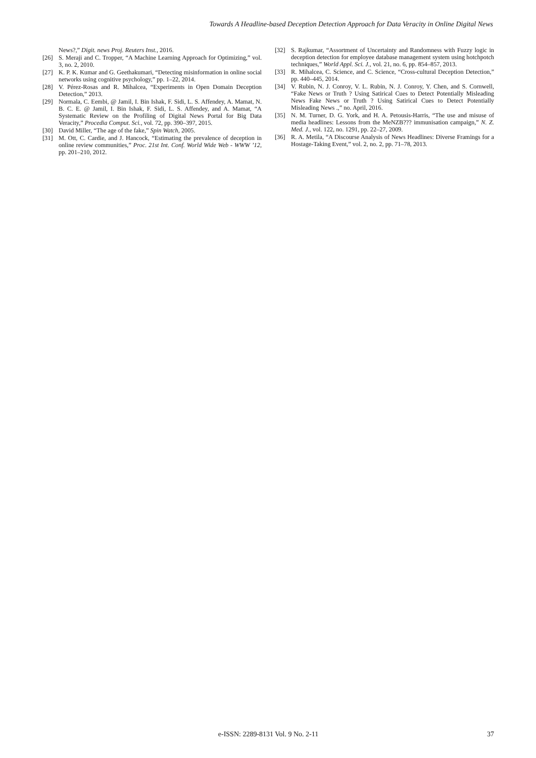Towards A Headline-based Deception Detection Approach for Data Veracity in Online Digital News
News?,” Digit. news Proj. Reuters Inst., 2016.
[26] S. Meraji and C. Tropper, “A Machine Learning Approach for Optimizing,” vol. 3, no. 2, 2010.
[27] K. P. K. Kumar and G. Geethakumari, “Detecting misinformation in online social networks using cognitive psychology,” pp. 1–22, 2014.
[28] V. Pérez-Rosas and R. Mihalcea, “Experiments in Open Domain Deception Detection,” 2013.
[29] Normala, C. Eembi, @ Jamil, I. Bin Ishak, F. Sidi, L. S. Affendey, A. Mamat, N. B. C. E. @ Jamil, I. Bin Ishak, F. Sidi, L. S. Affendey, and A. Mamat, “A Systematic Review on the Profiling of Digital News Portal for Big Data Veracity,” Procedia Comput. Sci., vol. 72, pp. 390–397, 2015.
[30] David Miller, “The age of the fake,” Spin Watch, 2005.
[31] M. Ott, C. Cardie, and J. Hancock, “Estimating the prevalence of deception in online review communities,” Proc. 21st Int. Conf. World Wide Web - WWW ’12, pp. 201–210, 2012.
[32] S. Rajkumar, “Assortment of Uncertainty and Randomness with Fuzzy logic in deception detection for employee database management system using hotchpotch techniques,” World Appl. Sci. J., vol. 21, no. 6, pp. 854–857, 2013.
[33] R. Mihalcea, C. Science, and C. Science, “Cross-cultural Deception Detection,” pp. 440–445, 2014.
[34] V. Rubin, N. J. Conroy, V. L. Rubin, N. J. Conroy, Y. Chen, and S. Cornwell, “Fake News or Truth ? Using Satirical Cues to Detect Potentially Misleading News Fake News or Truth ? Using Satirical Cues to Detect Potentially Misleading News .,” no. April, 2016.
[35] N. M. Turner, D. G. York, and H. A. Petousis-Harris, “The use and misuse of media headlines: Lessons from the MeNZB??? immunisation campaign,” N. Z. Med. J., vol. 122, no. 1291, pp. 22–27, 2009.
[36] R. A. Metila, “A Discourse Analysis of News Headlines: Diverse Framings for a Hostage-Taking Event,” vol. 2, no. 2, pp. 71–78, 2013.
e-ISSN: 2289-8131 Vol. 9 No. 2-11
37